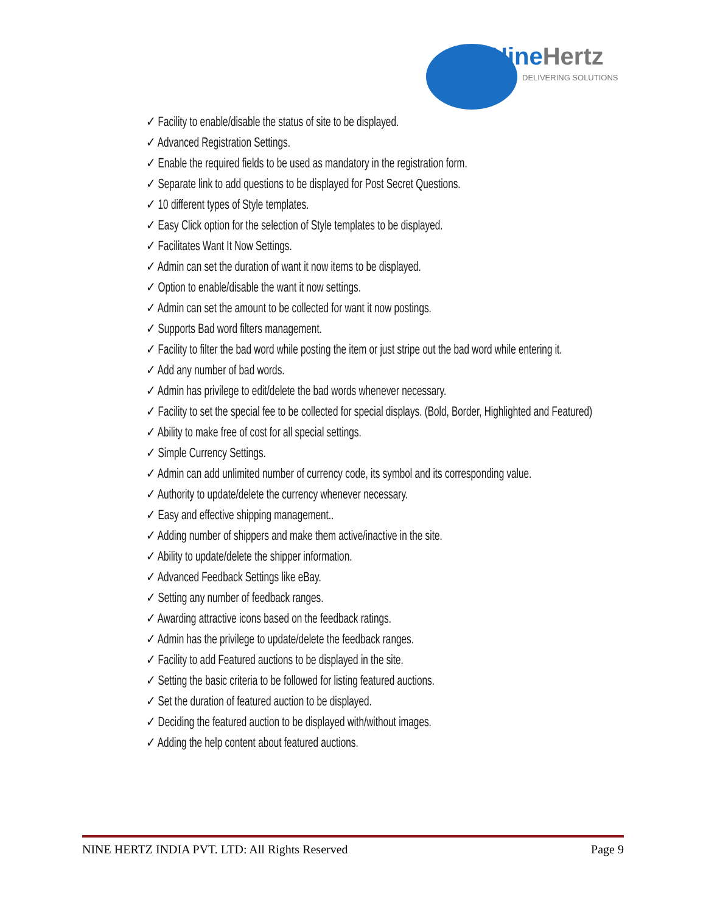NineHertz
DELIVERING SOLUTIONS
✓ Facility to enable/disable the status of site to be displayed.
✓ Advanced Registration Settings.
✓ Enable the required fields to be used as mandatory in the registration form.
✓ Separate link to add questions to be displayed for Post Secret Questions.
✓ 10 different types of Style templates.
✓ Easy Click option for the selection of Style templates to be displayed.
✓ Facilitates Want It Now Settings.
✓ Admin can set the duration of want it now items to be displayed.
✓ Option to enable/disable the want it now settings.
✓ Admin can set the amount to be collected for want it now postings.
✓ Supports Bad word filters management.
✓ Facility to filter the bad word while posting the item or just stripe out the bad word while entering it.
✓ Add any number of bad words.
✓ Admin has privilege to edit/delete the bad words whenever necessary.
✓ Facility to set the special fee to be collected for special displays. (Bold, Border, Highlighted and Featured)
✓ Ability to make free of cost for all special settings.
✓ Simple Currency Settings.
✓ Admin can add unlimited number of currency code, its symbol and its corresponding value.
✓ Authority to update/delete the currency whenever necessary.
✓ Easy and effective shipping management..
✓ Adding number of shippers and make them active/inactive in the site.
✓ Ability to update/delete the shipper information.
✓ Advanced Feedback Settings like eBay.
✓ Setting any number of feedback ranges.
✓ Awarding attractive icons based on the feedback ratings.
✓ Admin has the privilege to update/delete the feedback ranges.
✓ Facility to add Featured auctions to be displayed in the site.
✓ Setting the basic criteria to be followed for listing featured auctions.
✓ Set the duration of featured auction to be displayed.
✓ Deciding the featured auction to be displayed with/without images.
✓ Adding the help content about featured auctions.
NINE HERTZ INDIA PVT. LTD: All Rights Reserved Page 9